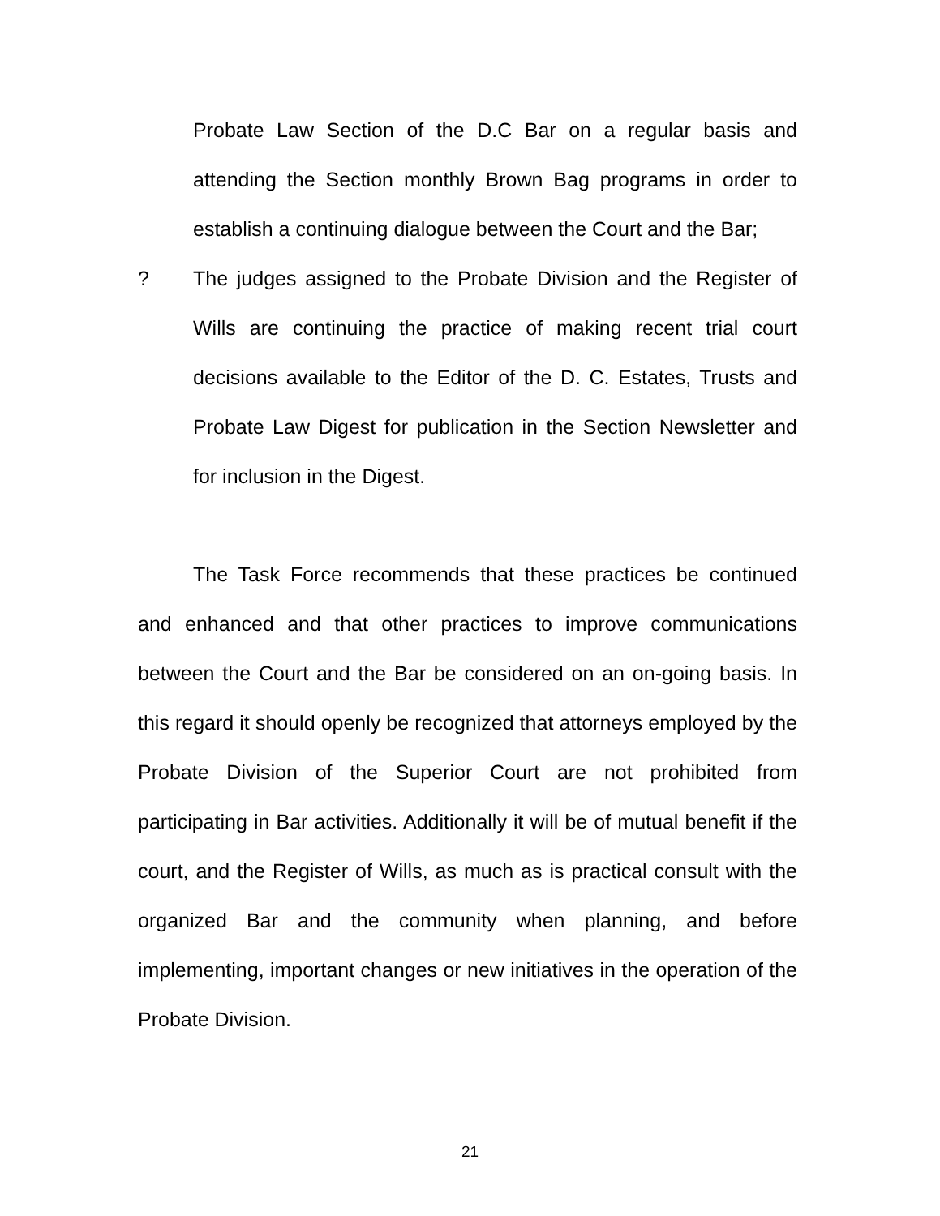Probate Law Section of the D.C Bar on a regular basis and attending the Section monthly Brown Bag programs in order to establish a continuing dialogue between the Court and the Bar;
? The judges assigned to the Probate Division and the Register of Wills are continuing the practice of making recent trial court decisions available to the Editor of the D. C. Estates, Trusts and Probate Law Digest for publication in the Section Newsletter and for inclusion in the Digest.
The Task Force recommends that these practices be continued and enhanced and that other practices to improve communications between the Court and the Bar be considered on an on-going basis. In this regard it should openly be recognized that attorneys employed by the Probate Division of the Superior Court are not prohibited from participating in Bar activities. Additionally it will be of mutual benefit if the court, and the Register of Wills, as much as is practical consult with the organized Bar and the community when planning, and before implementing, important changes or new initiatives in the operation of the Probate Division.
21